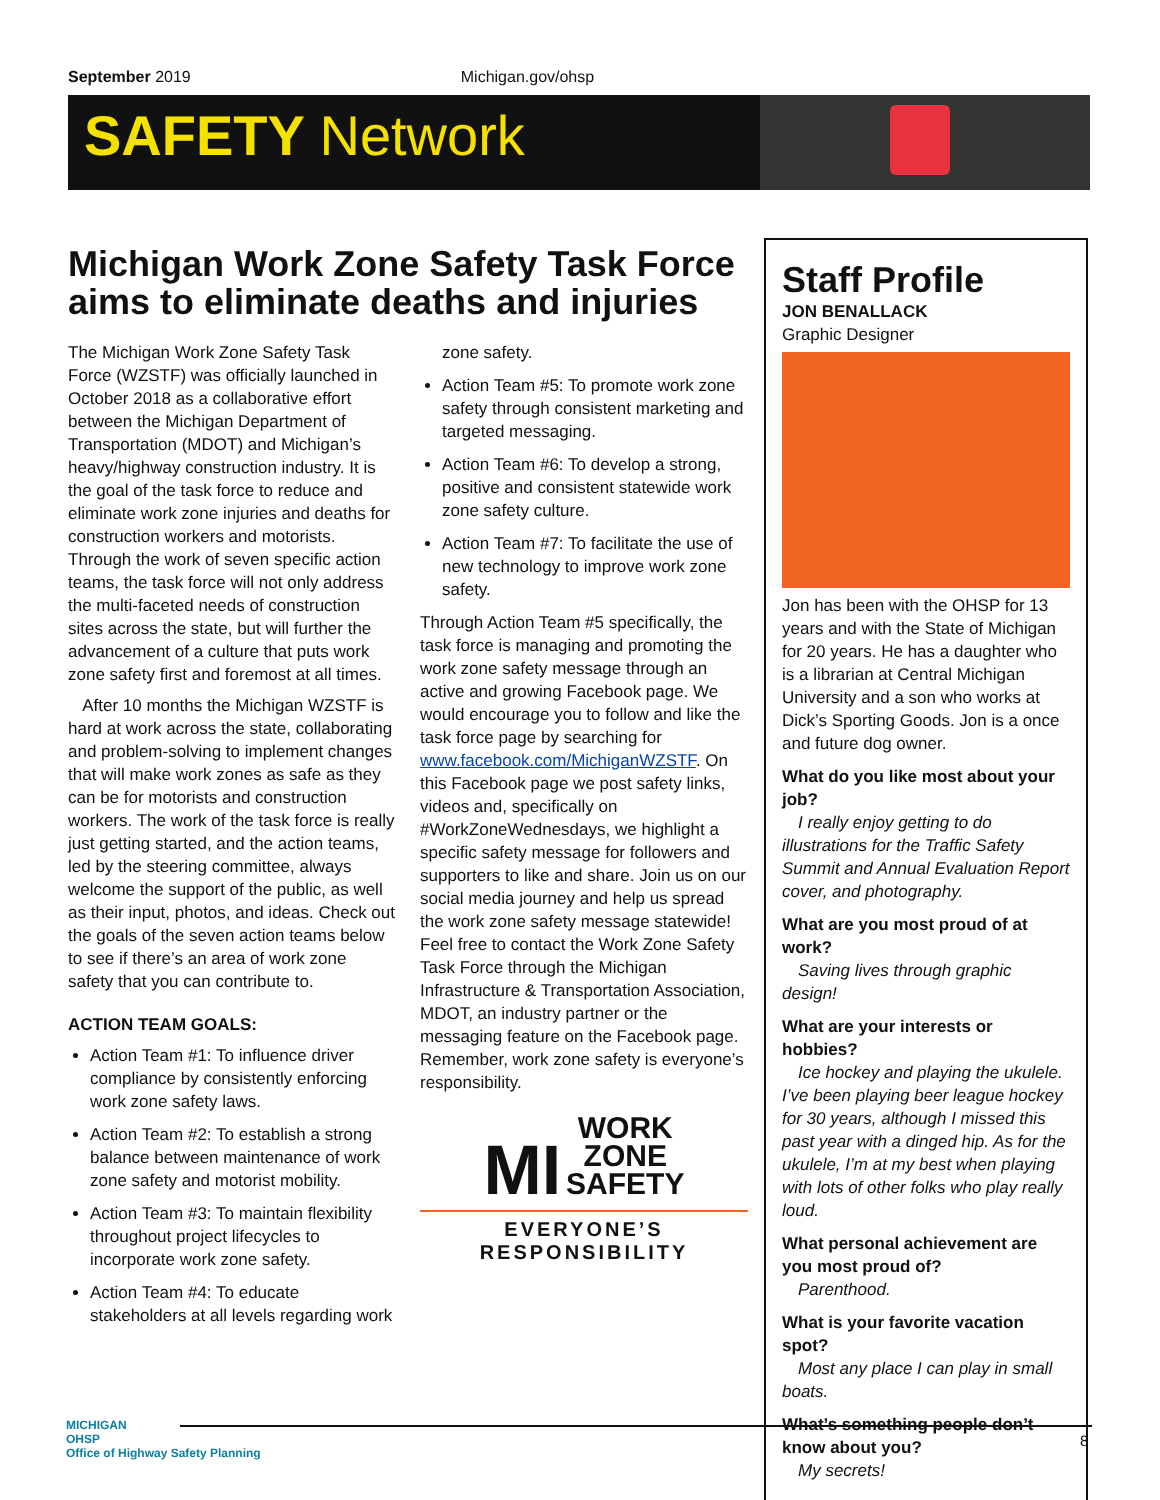September 2019 Michigan.gov/ohsp
SAFETY Network
Michigan Work Zone Safety Task Force aims to eliminate deaths and injuries
The Michigan Work Zone Safety Task Force (WZSTF) was officially launched in October 2018 as a collaborative effort between the Michigan Department of Transportation (MDOT) and Michigan’s heavy/highway construction industry. It is the goal of the task force to reduce and eliminate work zone injuries and deaths for construction workers and motorists. Through the work of seven specific action teams, the task force will not only address the multi-faceted needs of construction sites across the state, but will further the advancement of a culture that puts work zone safety first and foremost at all times.
After 10 months the Michigan WZSTF is hard at work across the state, collaborating and problem-solving to implement changes that will make work zones as safe as they can be for motorists and construction workers. The work of the task force is really just getting started, and the action teams, led by the steering committee, always welcome the support of the public, as well as their input, photos, and ideas. Check out the goals of the seven action teams below to see if there’s an area of work zone safety that you can contribute to.
ACTION TEAM GOALS:
Action Team #1: To influence driver compliance by consistently enforcing work zone safety laws.
Action Team #2: To establish a strong balance between maintenance of work zone safety and motorist mobility.
Action Team #3: To maintain flexibility throughout project lifecycles to incorporate work zone safety.
Action Team #4: To educate stakeholders at all levels regarding work zone safety.
Action Team #5: To promote work zone safety through consistent marketing and targeted messaging.
Action Team #6: To develop a strong, positive and consistent statewide work zone safety culture.
Action Team #7: To facilitate the use of new technology to improve work zone safety.
Through Action Team #5 specifically, the task force is managing and promoting the work zone safety message through an active and growing Facebook page. We would encourage you to follow and like the task force page by searching for www.facebook.com/MichiganWZSTF. On this Facebook page we post safety links, videos and, specifically on #WorkZoneWednesdays, we highlight a specific safety message for followers and supporters to like and share. Join us on our social media journey and help us spread the work zone safety message statewide! Feel free to contact the Work Zone Safety Task Force through the Michigan Infrastructure & Transportation Association, MDOT, an industry partner or the messaging feature on the Facebook page. Remember, work zone safety is everyone’s responsibility.
MI WORK
ZONE
SAFETY
EVERYONE’S RESPONSIBILITY
Staff Profile
JON BENALLACK
Graphic Designer
Jon has been with the OHSP for 13 years and with the State of Michigan for 20 years. He has a daughter who is a librarian at Central Michigan University and a son who works at Dick’s Sporting Goods. Jon is a once and future dog owner.
What do you like most about your job?
I really enjoy getting to do illustrations for the Traffic Safety Summit and Annual Evaluation Report cover, and photography.
What are you most proud of at work?
Saving lives through graphic design!
What are your interests or hobbies?
Ice hockey and playing the ukulele. I’ve been playing beer league hockey for 30 years, although I missed this past year with a dinged hip. As for the ukulele, I’m at my best when playing with lots of other folks who play really loud.
What personal achievement are you most proud of?
Parenthood.
What is your favorite vacation spot?
Most any place I can play in small boats.
What’s something people don’t know about you?
My secrets!
MICHIGAN
OHSP
Office of Highway Safety Planning
8